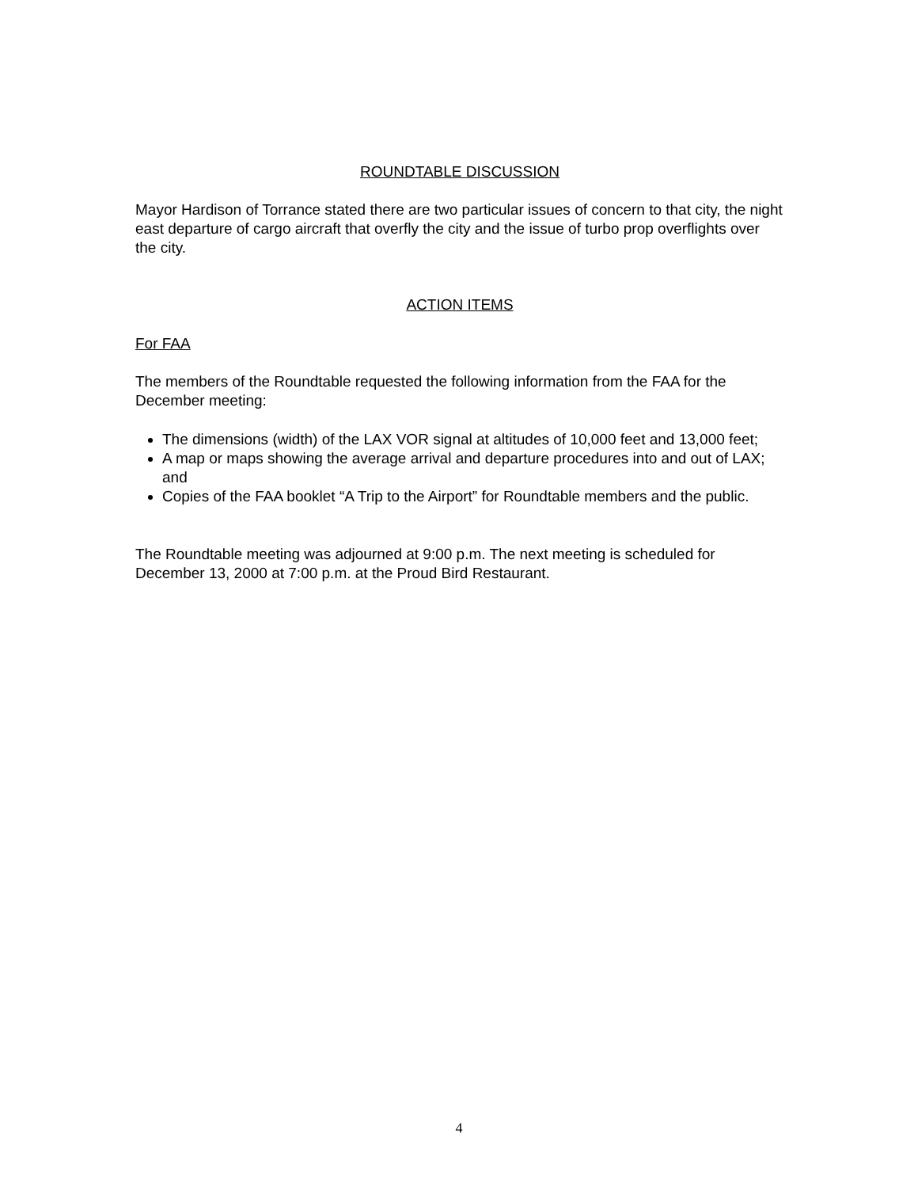ROUNDTABLE DISCUSSION
Mayor Hardison of Torrance stated there are two particular issues of concern to that city, the night east departure of cargo aircraft that overfly the city and the issue of turbo prop overflights over the city.
ACTION ITEMS
For FAA
The members of the Roundtable requested the following information from the FAA for the December meeting:
The dimensions (width) of the LAX VOR signal at altitudes of 10,000 feet and 13,000 feet;
A map or maps showing the average arrival and departure procedures into and out of LAX; and
Copies of the FAA booklet “A Trip to the Airport” for Roundtable members and the public.
The Roundtable meeting was adjourned at 9:00 p.m. The next meeting is scheduled for December 13, 2000 at 7:00 p.m. at the Proud Bird Restaurant.
4